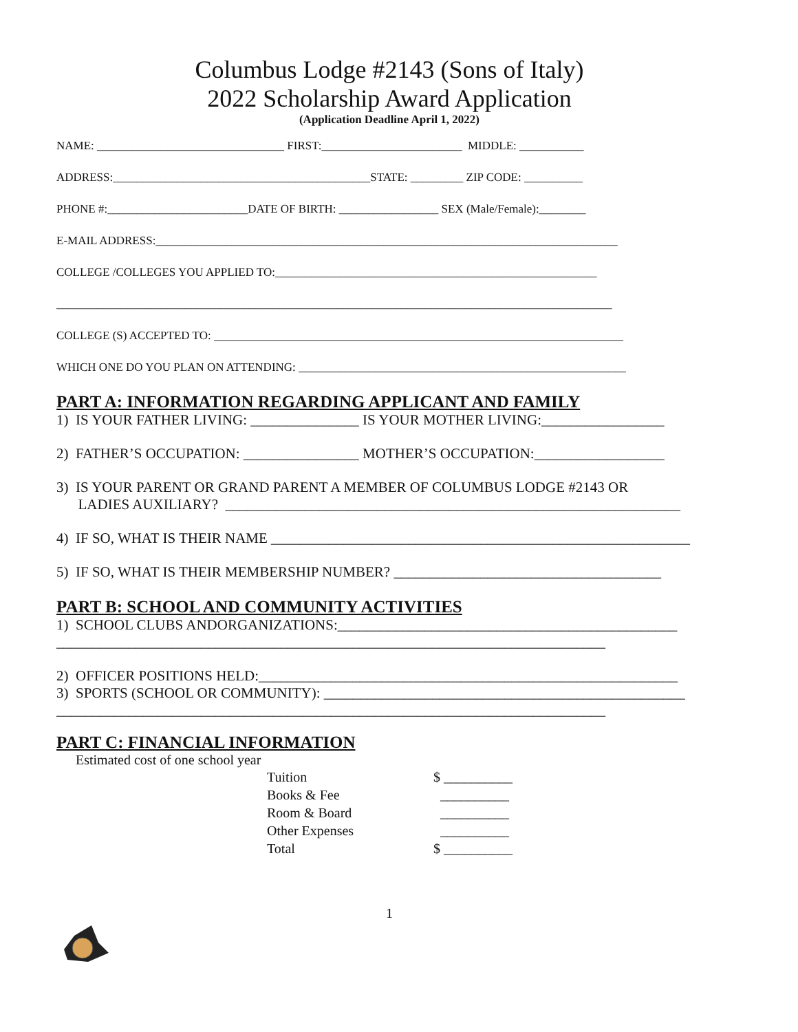Columbus Lodge #2143 (Sons of Italy)
2022 Scholarship Award Application
(Application Deadline April 1, 2022)
NAME: ________________________________ FIRST:________________________ MIDDLE: ___________
ADDRESS:____________________________________________STATE: _________ ZIP CODE: __________
PHONE #:________________________DATE OF BIRTH: _________________ SEX (Male/Female):________
E-MAIL ADDRESS:_______________________________________________________________________________
COLLEGE /COLLEGES YOU APPLIED TO:_______________________________________________________
_______________________________________________________________________________________________
COLLEGE (S) ACCEPTED TO: ______________________________________________________________________
WHICH ONE DO YOU PLAN ON ATTENDING: ________________________________________________________
PART A: INFORMATION REGARDING APPLICANT AND FAMILY
1) IS YOUR FATHER LIVING: _______________ IS YOUR MOTHER LIVING:_________________
2) FATHER’S OCCUPATION: ________________ MOTHER’S OCCUPATION:__________________
3) IS YOUR PARENT OR GRAND PARENT A MEMBER OF COLUMBUS LODGE #2143 OR LADIES AUXILIARY? _______________________________________________________________
4) IF SO, WHAT IS THEIR NAME __________________________________________________________
5) IF SO, WHAT IS THEIR MEMBERSHIP NUMBER? _____________________________________
PART B: SCHOOL AND COMMUNITY ACTIVITIES
1) SCHOOL CLUBS ANDORGANIZATIONS:_______________________________________________ ____________________________________________________________________________
2) OFFICER POSITIONS HELD:__________________________________________________________ 3) SPORTS (SCHOOL OR COMMUNITY): __________________________________________________ ____________________________________________________________________________
PART C: FINANCIAL INFORMATION
Estimated cost of one school year
| Tuition | $ __________ |
| Books & Fee | __________ |
| Room & Board | __________ |
| Other Expenses | __________ |
| Total | $ __________ |
1